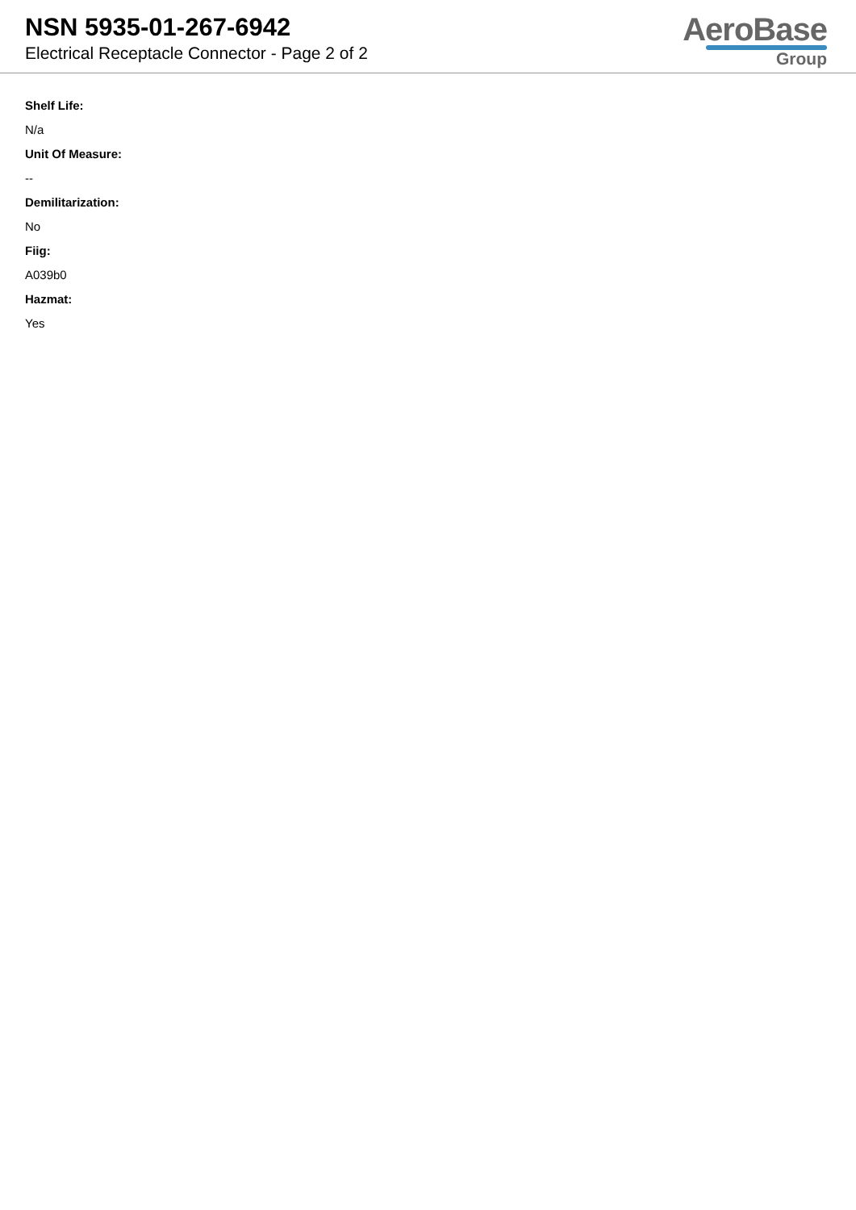NSN 5935-01-267-6942
Electrical Receptacle Connector - Page 2 of 2
AeroBase
Group
Shelf Life:
N/a
Unit Of Measure:
--
Demilitarization:
No
Fiig:
A039b0
Hazmat:
Yes